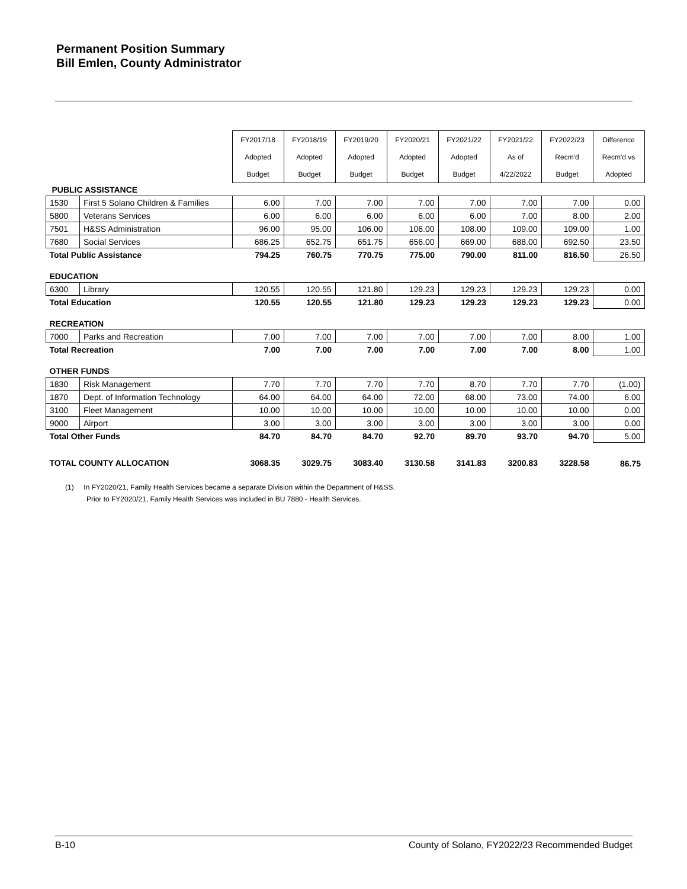Permanent Position Summary
Bill Emlen, County Administrator
| | | FY2017/18 | FY2018/19 | FY2019/20 | FY2020/21 | FY2021/22 | FY2021/22 | FY2022/23 | Difference |
| | | Adopted | Adopted | Adopted | Adopted | Adopted | As of | Recm'd | Recm'd vs |
| | | Budget | Budget | Budget | Budget | Budget | 4/22/2022 | Budget | Adopted |
| PUBLIC ASSISTANCE | | | | | | | | | |
| 1530 | First 5 Solano Children & Families | 6.00 | 7.00 | 7.00 | 7.00 | 7.00 | 7.00 | 7.00 | 0.00 |
| 5800 | Veterans Services | 6.00 | 6.00 | 6.00 | 6.00 | 6.00 | 7.00 | 8.00 | 2.00 |
| 7501 | H&SS Administration | 96.00 | 95.00 | 106.00 | 106.00 | 108.00 | 109.00 | 109.00 | 1.00 |
| 7680 | Social Services | 686.25 | 652.75 | 651.75 | 656.00 | 669.00 | 688.00 | 692.50 | 23.50 |
| Total Public Assistance | | 794.25 | 760.75 | 770.75 | 775.00 | 790.00 | 811.00 | 816.50 | 26.50 |
| EDUCATION | | | | | | | | | |
| 6300 | Library | 120.55 | 120.55 | 121.80 | 129.23 | 129.23 | 129.23 | 129.23 | 0.00 |
| Total Education | | 120.55 | 120.55 | 121.80 | 129.23 | 129.23 | 129.23 | 129.23 | 0.00 |
| RECREATION | | | | | | | | | |
| 7000 | Parks and Recreation | 7.00 | 7.00 | 7.00 | 7.00 | 7.00 | 7.00 | 8.00 | 1.00 |
| Total Recreation | | 7.00 | 7.00 | 7.00 | 7.00 | 7.00 | 7.00 | 8.00 | 1.00 |
| OTHER FUNDS | | | | | | | | | |
| 1830 | Risk Management | 7.70 | 7.70 | 7.70 | 7.70 | 8.70 | 7.70 | 7.70 | (1.00) |
| 1870 | Dept. of Information Technology | 64.00 | 64.00 | 64.00 | 72.00 | 68.00 | 73.00 | 74.00 | 6.00 |
| 3100 | Fleet Management | 10.00 | 10.00 | 10.00 | 10.00 | 10.00 | 10.00 | 10.00 | 0.00 |
| 9000 | Airport | 3.00 | 3.00 | 3.00 | 3.00 | 3.00 | 3.00 | 3.00 | 0.00 |
| Total Other Funds | | 84.70 | 84.70 | 84.70 | 92.70 | 89.70 | 93.70 | 94.70 | 5.00 |
| TOTAL COUNTY ALLOCATION | | 3068.35 | 3029.75 | 3083.40 | 3130.58 | 3141.83 | 3200.83 | 3228.58 | 86.75 |
(1) In FY2020/21, Family Health Services became a separate Division within the Department of H&SS.
Prior to FY2020/21, Family Health Services was included in BU 7880 - Health Services.
B-10 County of Solano, FY2022/23 Recommended Budget